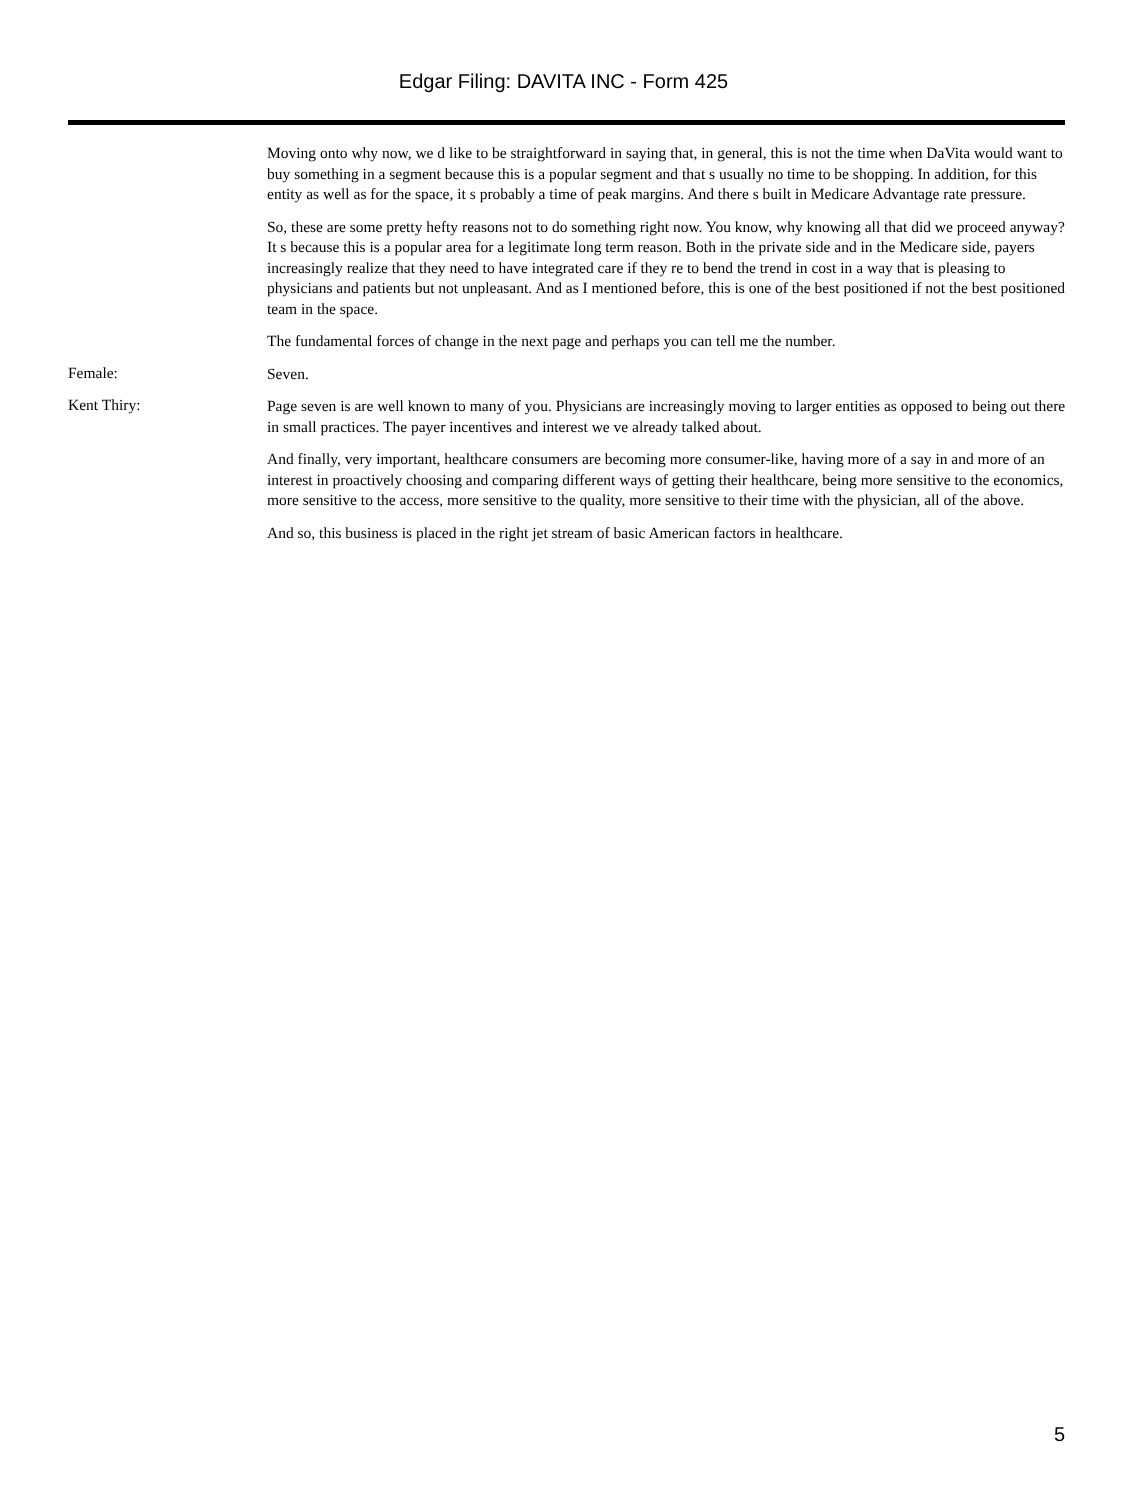Edgar Filing: DAVITA INC - Form 425
Moving onto why now, we d like to be straightforward in saying that, in general, this is not the time when DaVita would want to buy something in a segment because this is a popular segment and that s usually no time to be shopping. In addition, for this entity as well as for the space, it s probably a time of peak margins. And there s built in Medicare Advantage rate pressure.
So, these are some pretty hefty reasons not to do something right now. You know, why knowing all that did we proceed anyway? It s because this is a popular area for a legitimate long term reason. Both in the private side and in the Medicare side, payers increasingly realize that they need to have integrated care if they re to bend the trend in cost in a way that is pleasing to physicians and patients but not unpleasant. And as I mentioned before, this is one of the best positioned if not the best positioned team in the space.
The fundamental forces of change in the next page and perhaps you can tell me the number.
Female:
Seven.
Kent Thiry:
Page seven is are well known to many of you. Physicians are increasingly moving to larger entities as opposed to being out there in small practices. The payer incentives and interest we ve already talked about.
And finally, very important, healthcare consumers are becoming more consumer-like, having more of a say in and more of an interest in proactively choosing and comparing different ways of getting their healthcare, being more sensitive to the economics, more sensitive to the access, more sensitive to the quality, more sensitive to their time with the physician, all of the above.
And so, this business is placed in the right jet stream of basic American factors in healthcare.
5